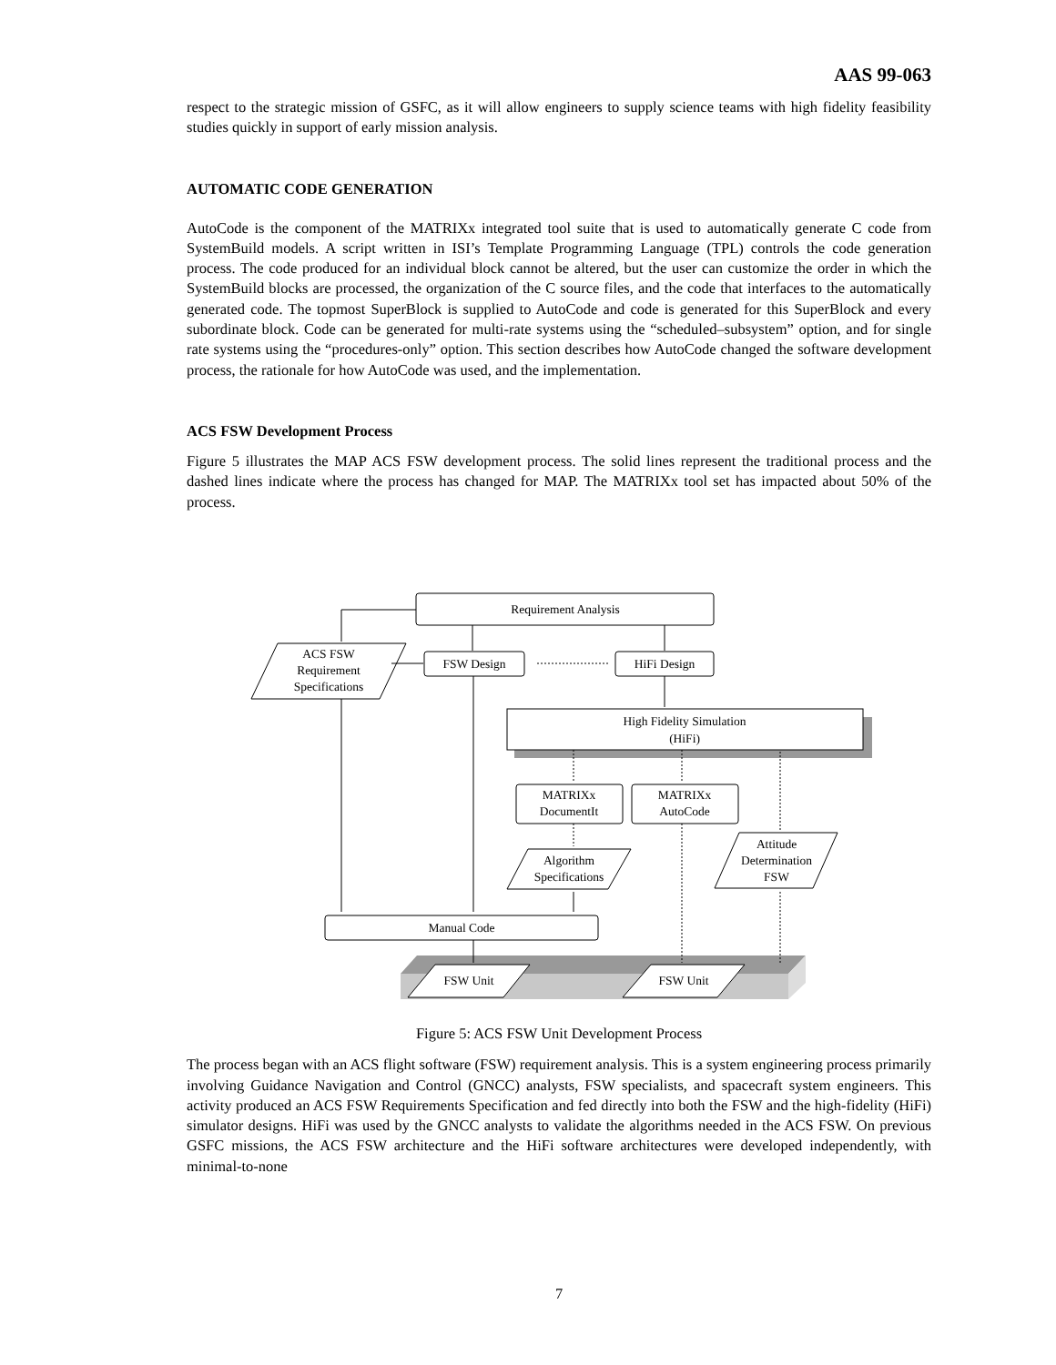AAS 99-063
respect to the strategic mission of GSFC, as it will allow engineers to supply science teams with high fidelity feasibility studies quickly in support of early mission analysis.
AUTOMATIC CODE GENERATION
AutoCode is the component of the MATRIXx integrated tool suite that is used to automatically generate C code from SystemBuild models. A script written in ISI’s Template Programming Language (TPL) controls the code generation process. The code produced for an individual block cannot be altered, but the user can customize the order in which the SystemBuild blocks are processed, the organization of the C source files, and the code that interfaces to the automatically generated code. The topmost SuperBlock is supplied to AutoCode and code is generated for this SuperBlock and every subordinate block. Code can be generated for multi-rate systems using the “scheduled–subsystem” option, and for single rate systems using the “procedures-only” option. This section describes how AutoCode changed the software development process, the rationale for how AutoCode was used, and the implementation.
ACS FSW Development Process
Figure 5 illustrates the MAP ACS FSW development process. The solid lines represent the traditional process and the dashed lines indicate where the process has changed for MAP. The MATRIXx tool set has impacted about 50% of the process.
Requirement Analysis
ACS FSW
Requirement
Specifications
FSW Design
HiFi Design
High Fidelity Simulation
(HiFi)
MATRIXx
DocumentIt
MATRIXx
AutoCode
Algorithm
Specifications
Attitude
Determination
FSW
Manual Code
FSW Unit
FSW Unit
Figure 5: ACS FSW Unit Development Process
The process began with an ACS flight software (FSW) requirement analysis. This is a system engineering process primarily involving Guidance Navigation and Control (GNCC) analysts, FSW specialists, and spacecraft system engineers. This activity produced an ACS FSW Requirements Specification and fed directly into both the FSW and the high-fidelity (HiFi) simulator designs. HiFi was used by the GNCC analysts to validate the algorithms needed in the ACS FSW. On previous GSFC missions, the ACS FSW architecture and the HiFi software architectures were developed independently, with minimal-to-none
7